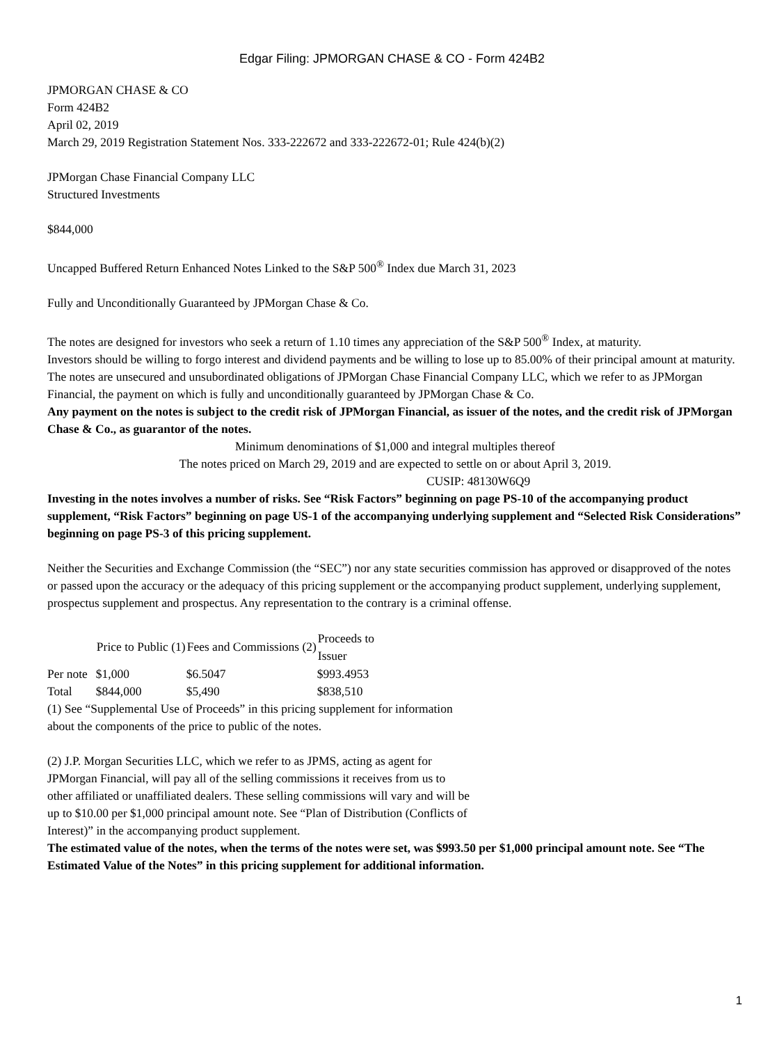Edgar Filing: JPMORGAN CHASE & CO - Form 424B2
JPMORGAN CHASE & CO
Form 424B2
April 02, 2019
March 29, 2019 Registration Statement Nos. 333-222672 and 333-222672-01; Rule 424(b)(2)
JPMorgan Chase Financial Company LLC
Structured Investments
$844,000
Uncapped Buffered Return Enhanced Notes Linked to the S&P 500<sup>®</sup> Index due March 31, 2023
Fully and Unconditionally Guaranteed by JPMorgan Chase & Co.
The notes are designed for investors who seek a return of 1.10 times any appreciation of the S&P 500<sup>®</sup> Index, at maturity.
Investors should be willing to forgo interest and dividend payments and be willing to lose up to 85.00% of their principal amount at maturity.
The notes are unsecured and unsubordinated obligations of JPMorgan Chase Financial Company LLC, which we refer to as JPMorgan Financial, the payment on which is fully and unconditionally guaranteed by JPMorgan Chase & Co.
Any payment on the notes is subject to the credit risk of JPMorgan Financial, as issuer of the notes, and the credit risk of JPMorgan Chase & Co., as guarantor of the notes.
Minimum denominations of $1,000 and integral multiples thereof
The notes priced on March 29, 2019 and are expected to settle on or about April 3, 2019.
CUSIP: 48130W6Q9
Investing in the notes involves a number of risks. See “Risk Factors” beginning on page PS-10 of the accompanying product supplement, “Risk Factors” beginning on page US-1 of the accompanying underlying supplement and “Selected Risk Considerations” beginning on page PS-3 of this pricing supplement.
Neither the Securities and Exchange Commission (the “SEC”) nor any state securities commission has approved or disapproved of the notes or passed upon the accuracy or the adequacy of this pricing supplement or the accompanying product supplement, underlying supplement, prospectus supplement and prospectus. Any representation to the contrary is a criminal offense.
| | Price to Public (1) | Fees and Commissions (2) | Proceeds to Issuer |
| --- | --- | --- | --- |
| Per note | $1,000 | $6.5047 | $993.4953 |
| Total | $844,000 | $5,490 | $838,510 |
(1) See “Supplemental Use of Proceeds” in this pricing supplement for information about the components of the price to public of the notes.
(2) J.P. Morgan Securities LLC, which we refer to as JPMS, acting as agent for JPMorgan Financial, will pay all of the selling commissions it receives from us to other affiliated or unaffiliated dealers. These selling commissions will vary and will be up to $10.00 per $1,000 principal amount note. See “Plan of Distribution (Conflicts of Interest)” in the accompanying product supplement.
The estimated value of the notes, when the terms of the notes were set, was $993.50 per $1,000 principal amount note. See “The Estimated Value of the Notes” in this pricing supplement for additional information.
1